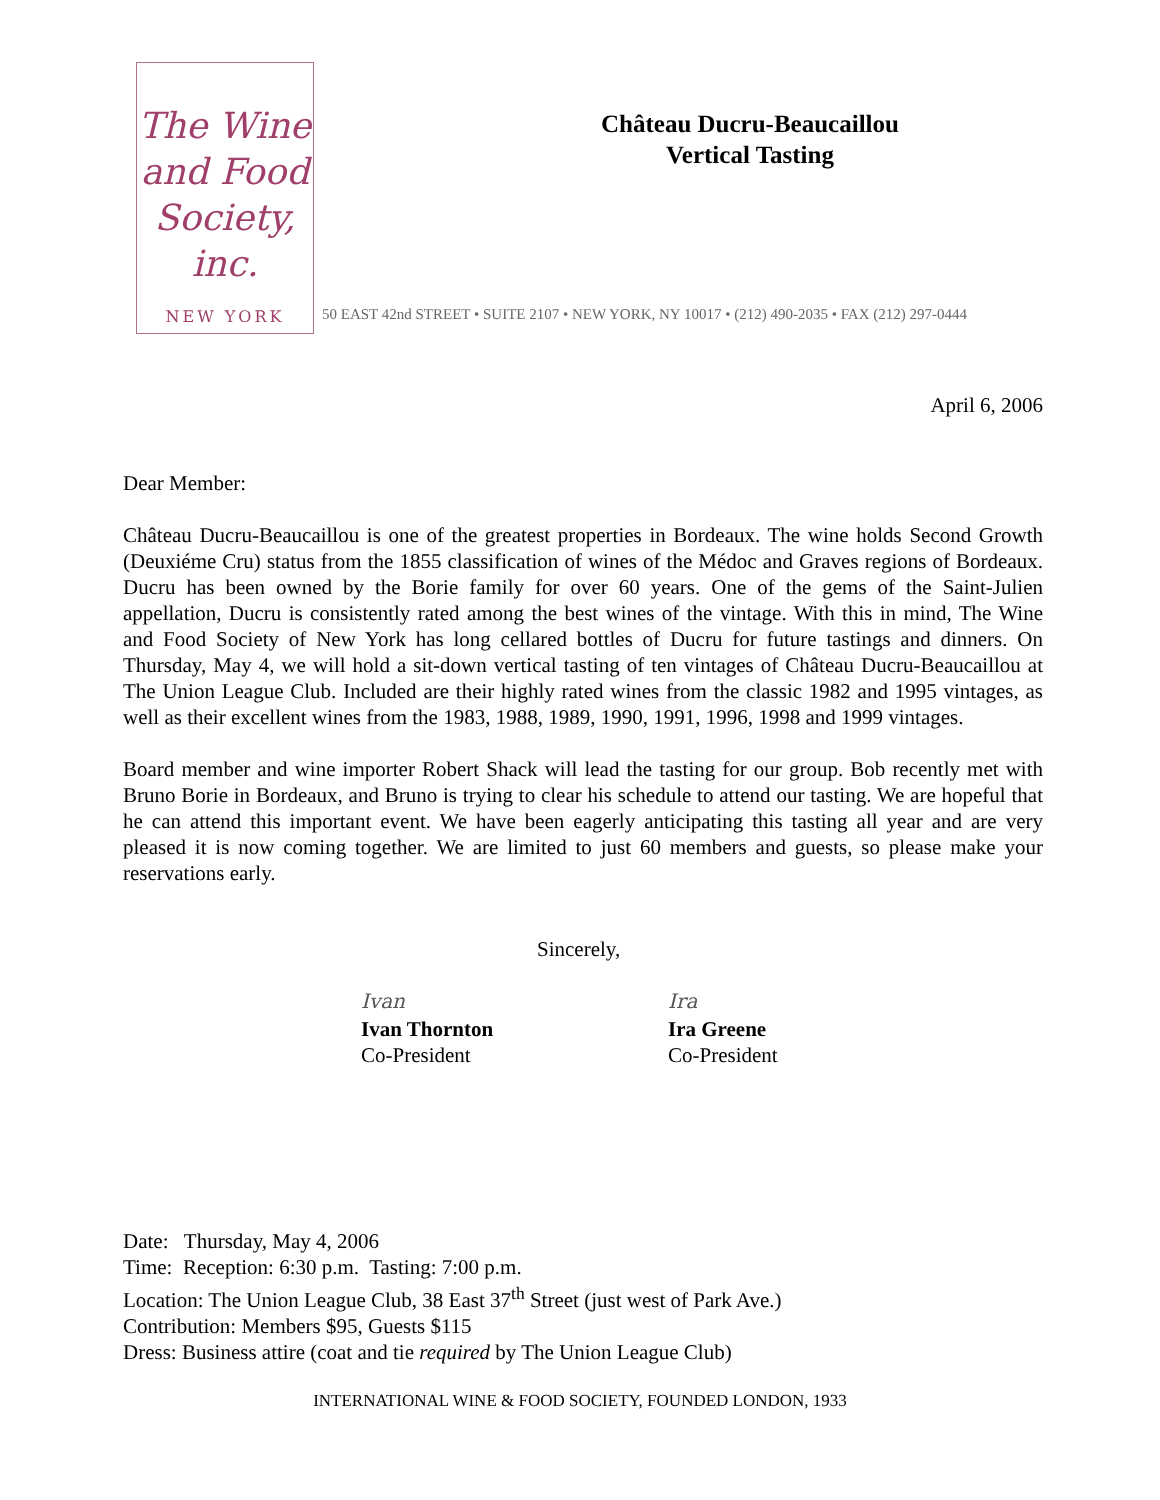The Wine
and Food
Society, inc.
NEW YORK
Château Ducru-Beaucaillou
Vertical Tasting
50 EAST 42nd STREET • SUITE 2107 • NEW YORK, NY 10017 • (212) 490-2035 • FAX (212) 297-0444
April 6, 2006
Dear Member:
Château Ducru-Beaucaillou is one of the greatest properties in Bordeaux. The wine holds Second Growth (Deuxiéme Cru) status from the 1855 classification of wines of the Médoc and Graves regions of Bordeaux. Ducru has been owned by the Borie family for over 60 years. One of the gems of the Saint-Julien appellation, Ducru is consistently rated among the best wines of the vintage. With this in mind, The Wine and Food Society of New York has long cellared bottles of Ducru for future tastings and dinners. On Thursday, May 4, we will hold a sit-down vertical tasting of ten vintages of Château Ducru-Beaucaillou at The Union League Club. Included are their highly rated wines from the classic 1982 and 1995 vintages, as well as their excellent wines from the 1983, 1988, 1989, 1990, 1991, 1996, 1998 and 1999 vintages.
Board member and wine importer Robert Shack will lead the tasting for our group. Bob recently met with Bruno Borie in Bordeaux, and Bruno is trying to clear his schedule to attend our tasting. We are hopeful that he can attend this important event. We have been eagerly anticipating this tasting all year and are very pleased it is now coming together. We are limited to just 60 members and guests, so please make your reservations early.
Sincerely,
Ivan
Ivan Thornton
Co-President
Ira
Ira Greene
Co-President
Date: Thursday, May 4, 2006
Time: Reception: 6:30 p.m. Tasting: 7:00 p.m.
Location: The Union League Club, 38 East 37<sup>th</sup> Street (just west of Park Ave.)
Contribution: Members $95, Guests $115
Dress: Business attire (coat and tie required by The Union League Club)
INTERNATIONAL WINE & FOOD SOCIETY, FOUNDED LONDON, 1933